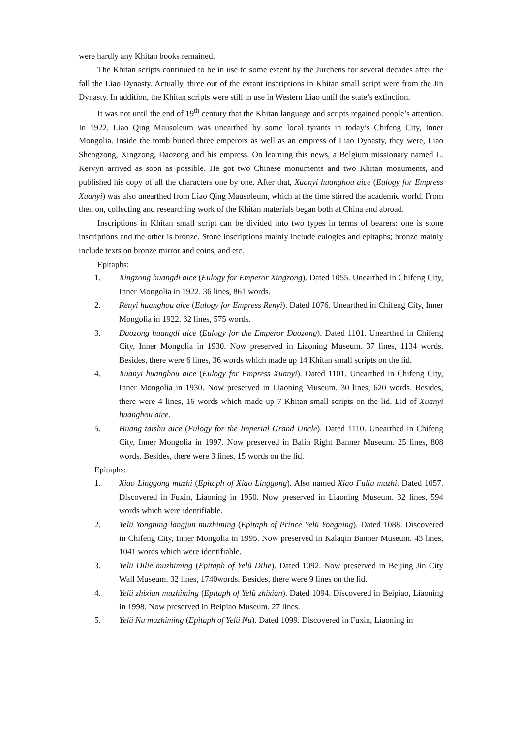were hardly any Khitan books remained.
The Khitan scripts continued to be in use to some extent by the Jurchens for several decades after the fall the Liao Dynasty. Actually, three out of the extant inscriptions in Khitan small script were from the Jin Dynasty. In addition, the Khitan scripts were still in use in Western Liao until the state’s extinction.
It was not until the end of 19<sup>th</sup> century that the Khitan language and scripts regained people’s attention. In 1922, Liao Qing Mausoleum was unearthed by some local tyrants in today’s Chifeng City, Inner Mongolia. Inside the tomb buried three emperors as well as an empress of Liao Dynasty, they were, Liao Shengzong, Xingzong, Daozong and his empress. On learning this news, a Belgium missionary named L. Kervyn arrived as soon as possible. He got two Chinese monuments and two Khitan monuments, and published his copy of all the characters one by one. After that, Xuanyi huanghou aice (Eulogy for Empress Xuanyi) was also unearthed from Liao Qing Mausoleum, which at the time stirred the academic world. From then on, collecting and researching work of the Khitan materials began both at China and abroad.
Inscriptions in Khitan small script can be divided into two types in terms of bearers: one is stone inscriptions and the other is bronze. Stone inscriptions mainly include eulogies and epitaphs; bronze mainly include texts on bronze mirror and coins, and etc.
Epitaphs:
1. Xingzong huangdi aice (Eulogy for Emperor Xingzong). Dated 1055. Unearthed in Chifeng City, Inner Mongolia in 1922. 36 lines, 861 words.
2. Renyi huanghou aice (Eulogy for Empress Renyi). Dated 1076. Unearthed in Chifeng City, Inner Mongolia in 1922. 32 lines, 575 words.
3. Daozong huangdi aice (Eulogy for the Emperor Daozong). Dated 1101. Unearthed in Chifeng City, Inner Mongolia in 1930. Now preserved in Liaoning Museum. 37 lines, 1134 words. Besides, there were 6 lines, 36 words which made up 14 Khitan small scripts on the lid.
4. Xuanyi huanghou aice (Eulogy for Empress Xuanyi). Dated 1101. Unearthed in Chifeng City, Inner Mongolia in 1930. Now preserved in Liaoning Museum. 30 lines, 620 words. Besides, there were 4 lines, 16 words which made up 7 Khitan small scripts on the lid. Lid of Xuanyi huanghou aice.
5. Huang taishu aice (Eulogy for the Imperial Grand Uncle). Dated 1110. Unearthed in Chifeng City, Inner Mongolia in 1997. Now preserved in Balin Right Banner Museum. 25 lines, 808 words. Besides, there were 3 lines, 15 words on the lid.
Epitaphs:
1. Xiao Linggong muzhi (Epitaph of Xiao Linggong). Also named Xiao Fuliu muzhi. Dated 1057. Discovered in Fuxin, Liaoning in 1950. Now preserved in Liaoning Museum. 32 lines, 594 words which were identifiable.
2. Yelü Yongning langjun muzhiming (Epitaph of Prince Yelü Yongning). Dated 1088. Discovered in Chifeng City, Inner Mongolia in 1995. Now preserved in Kalaqin Banner Museum. 43 lines, 1041 words which were identifiable.
3. Yelü Dilie muzhiming (Epitaph of Yelü Dilie). Dated 1092. Now preserved in Beijing Jin City Wall Museum. 32 lines, 1740words. Besides, there were 9 lines on the lid.
4. Yelü zhixian muzhiming (Epitaph of Yelü zhixian). Dated 1094. Discovered in Beipiao, Liaoning in 1998. Now preserved in Beipiao Museum. 27 lines.
5. Yelü Nu muzhiming (Epitaph of Yelü Nu). Dated 1099. Discovered in Fuxin, Liaoning in